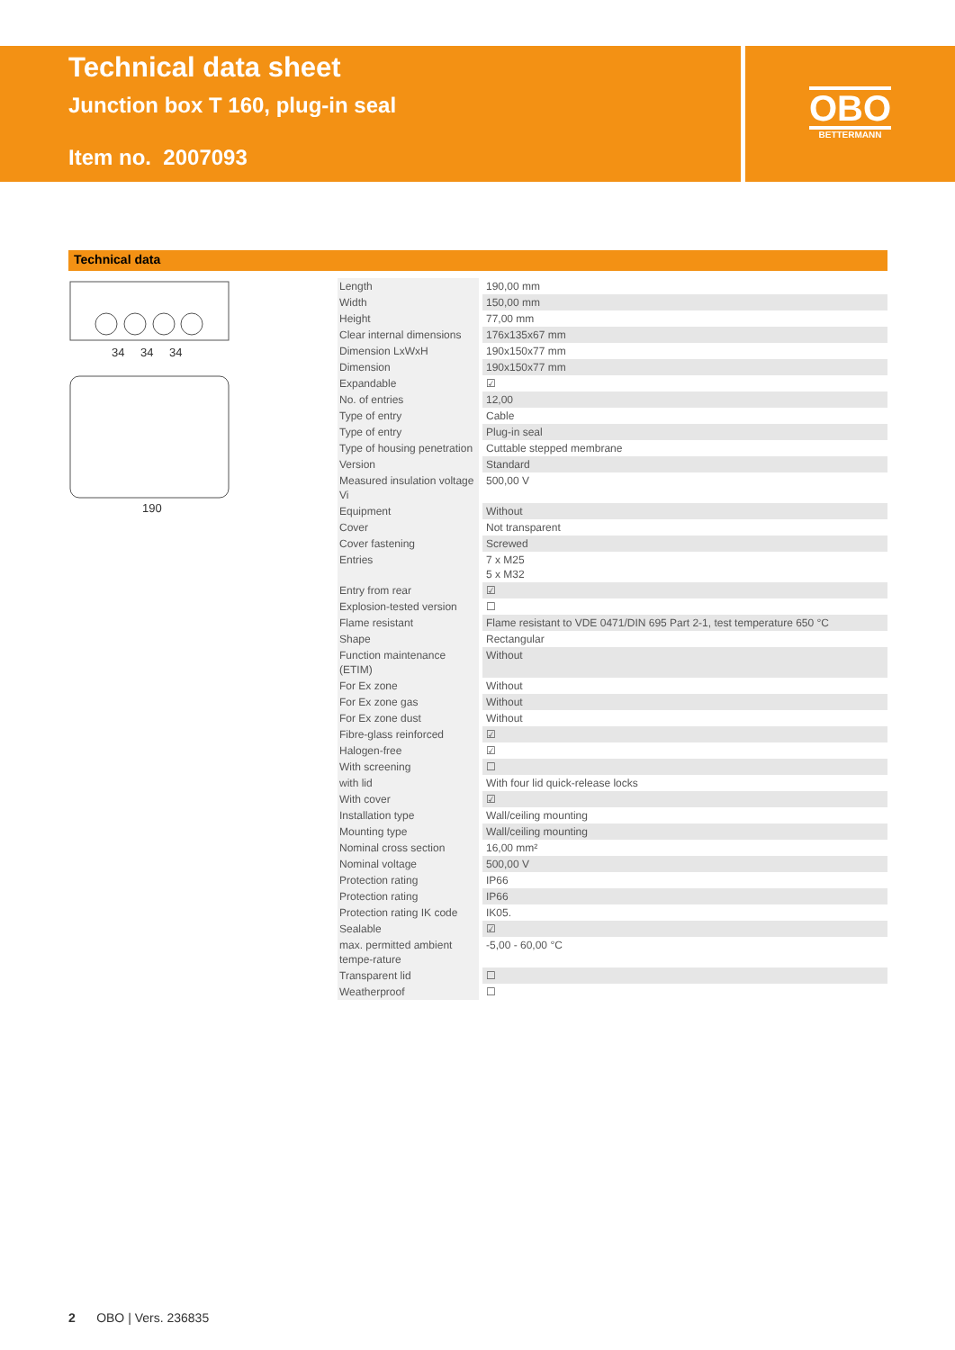Technical data sheet
Junction box T 160, plug-in seal
Item no. 2007093
OBO
BETTERMANN
Technical data
34
34
34
190
| Length | 190,00 mm |
| Width | 150,00 mm |
| Height | 77,00 mm |
| Clear internal dimensions | 176x135x67 mm |
| Dimension LxWxH | 190x150x77 mm |
| Dimension | 190x150x77 mm |
| Expandable | ☑ |
| No. of entries | 12,00 |
| Type of entry | Cable |
| Type of entry | Plug-in seal |
| Type of housing penetration | Cuttable stepped membrane |
| Version | Standard |
| Measured insulation voltage Vi | 500,00 V |
| Equipment | Without |
| Cover | Not transparent |
| Cover fastening | Screwed |
| Entries | 7 x M25 5 x M32 |
| Entry from rear | ☑ |
| Explosion-tested version | ☐ |
| Flame resistant | Flame resistant to VDE 0471/DIN 695 Part 2-1, test temperature 650 °C |
| Shape | Rectangular |
| Function maintenance (ETIM) | Without |
| For Ex zone | Without |
| For Ex zone gas | Without |
| For Ex zone dust | Without |
| Fibre-glass reinforced | ☑ |
| Halogen-free | ☑ |
| With screening | ☐ |
| with lid | With four lid quick-release locks |
| With cover | ☑ |
| Installation type | Wall/ceiling mounting |
| Mounting type | Wall/ceiling mounting |
| Nominal cross section | 16,00 mm² |
| Nominal voltage | 500,00 V |
| Protection rating | IP66 |
| Protection rating | IP66 |
| Protection rating IK code | IK05. |
| Sealable | ☑ |
| max. permitted ambient tempe-rature | -5,00 - 60,00 °C |
| Transparent lid | ☐ |
| Weatherproof | ☐ |
2 OBO | Vers. 236835